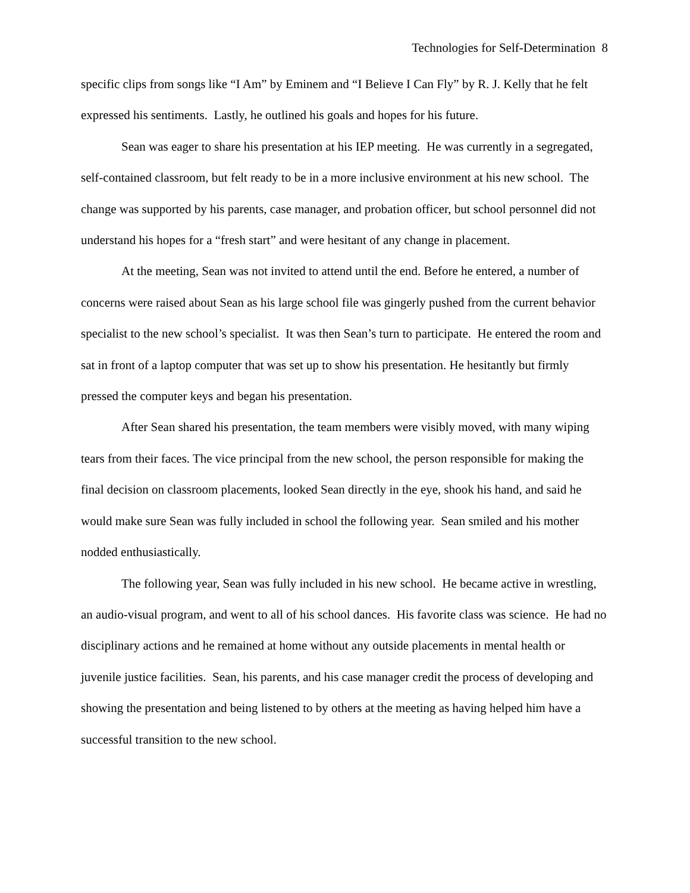Technologies for Self-Determination 8
specific clips from songs like “I Am” by Eminem and “I Believe I Can Fly” by R. J. Kelly that he felt expressed his sentiments. Lastly, he outlined his goals and hopes for his future.
Sean was eager to share his presentation at his IEP meeting. He was currently in a segregated, self-contained classroom, but felt ready to be in a more inclusive environment at his new school. The change was supported by his parents, case manager, and probation officer, but school personnel did not understand his hopes for a “fresh start” and were hesitant of any change in placement.
At the meeting, Sean was not invited to attend until the end. Before he entered, a number of concerns were raised about Sean as his large school file was gingerly pushed from the current behavior specialist to the new school’s specialist. It was then Sean’s turn to participate. He entered the room and sat in front of a laptop computer that was set up to show his presentation. He hesitantly but firmly pressed the computer keys and began his presentation.
After Sean shared his presentation, the team members were visibly moved, with many wiping tears from their faces. The vice principal from the new school, the person responsible for making the final decision on classroom placements, looked Sean directly in the eye, shook his hand, and said he would make sure Sean was fully included in school the following year. Sean smiled and his mother nodded enthusiastically.
The following year, Sean was fully included in his new school. He became active in wrestling, an audio-visual program, and went to all of his school dances. His favorite class was science. He had no disciplinary actions and he remained at home without any outside placements in mental health or juvenile justice facilities. Sean, his parents, and his case manager credit the process of developing and showing the presentation and being listened to by others at the meeting as having helped him have a successful transition to the new school.